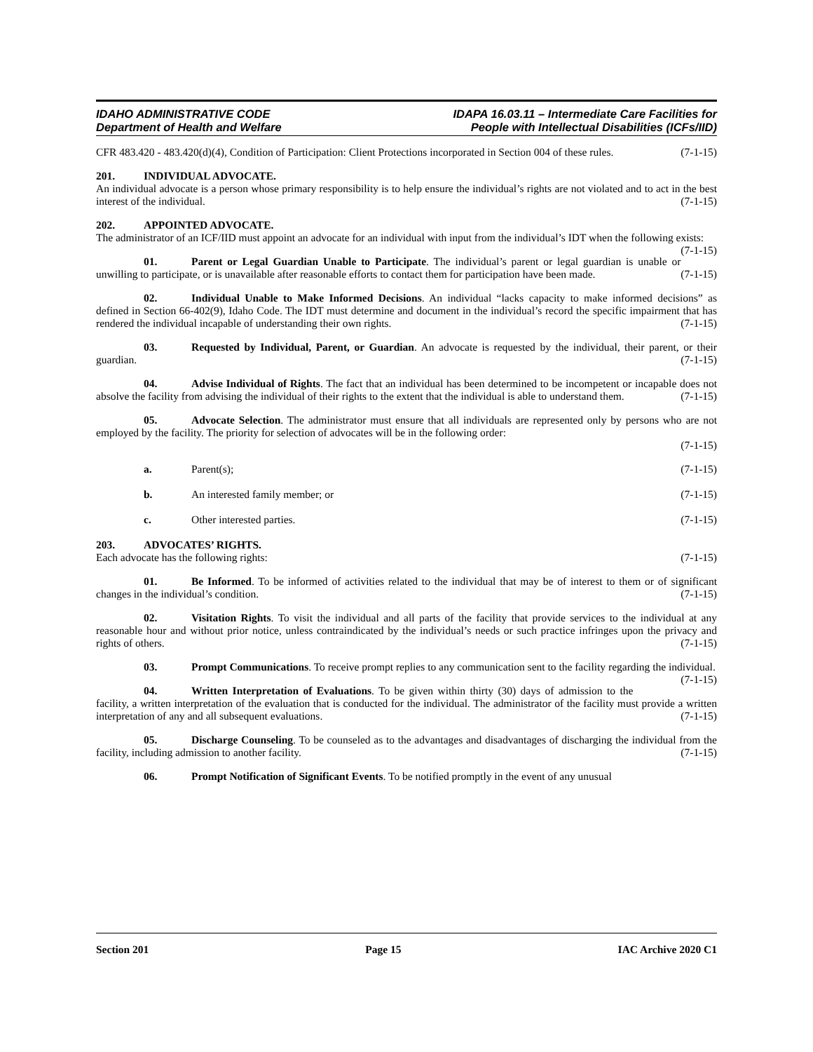IDAHO ADMINISTRATIVE CODE
Department of Health and Welfare
IDAPA 16.03.11 – Intermediate Care Facilities for
People with Intellectual Disabilities (ICFs/IID)
CFR 483.420 - 483.420(d)(4), Condition of Participation: Client Protections incorporated in Section 004 of these rules. (7-1-15)
201. INDIVIDUAL ADVOCATE.
An individual advocate is a person whose primary responsibility is to help ensure the individual’s rights are not violated and to act in the best interest of the individual. (7-1-15)
202. APPOINTED ADVOCATE.
The administrator of an ICF/IID must appoint an advocate for an individual with input from the individual’s IDT when the following exists: (7-1-15)
01. Parent or Legal Guardian Unable to Participate. The individual’s parent or legal guardian is unable or unwilling to participate, or is unavailable after reasonable efforts to contact them for participation have been made. (7-1-15)
02. Individual Unable to Make Informed Decisions. An individual “lacks capacity to make informed decisions” as defined in Section 66-402(9), Idaho Code. The IDT must determine and document in the individual’s record the specific impairment that has rendered the individual incapable of understanding their own rights. (7-1-15)
03. Requested by Individual, Parent, or Guardian. An advocate is requested by the individual, their parent, or their guardian. (7-1-15)
04. Advise Individual of Rights. The fact that an individual has been determined to be incompetent or incapable does not absolve the facility from advising the individual of their rights to the extent that the individual is able to understand them. (7-1-15)
05. Advocate Selection. The administrator must ensure that all individuals are represented only by persons who are not employed by the facility. The priority for selection of advocates will be in the following order:
(7-1-15)
a. Parent(s); (7-1-15)
b. An interested family member; or (7-1-15)
c. Other interested parties. (7-1-15)
203. ADVOCATES’ RIGHTS.
Each advocate has the following rights: (7-1-15)
01. Be Informed. To be informed of activities related to the individual that may be of interest to them or of significant changes in the individual’s condition. (7-1-15)
02. Visitation Rights. To visit the individual and all parts of the facility that provide services to the individual at any reasonable hour and without prior notice, unless contraindicated by the individual’s needs or such practice infringes upon the privacy and rights of others. (7-1-15)
03. Prompt Communications. To receive prompt replies to any communication sent to the facility regarding the individual. (7-1-15)
04. Written Interpretation of Evaluations. To be given within thirty (30) days of admission to the facility, a written interpretation of the evaluation that is conducted for the individual. The administrator of the facility must provide a written interpretation of any and all subsequent evaluations. (7-1-15)
05. Discharge Counseling. To be counseled as to the advantages and disadvantages of discharging the individual from the facility, including admission to another facility. (7-1-15)
06. Prompt Notification of Significant Events. To be notified promptly in the event of any unusual
Section 201 Page 15 IAC Archive 2020 C1